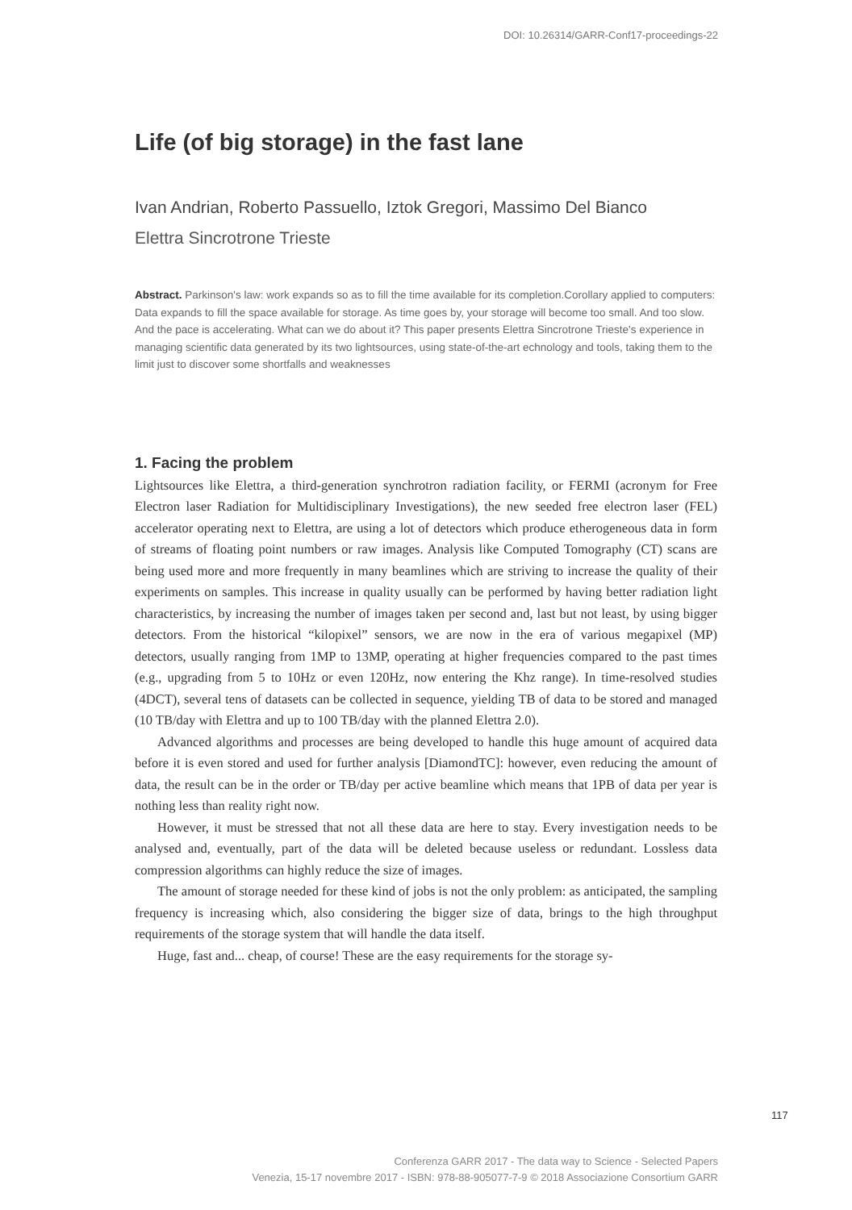DOI: 10.26314/GARR-Conf17-proceedings-22
Life (of big storage) in the fast lane
Ivan Andrian, Roberto Passuello, Iztok Gregori, Massimo Del Bianco
Elettra Sincrotrone Trieste
Abstract. Parkinson's law: work expands so as to fill the time available for its completion.Corollary applied to computers: Data expands to fill the space available for storage. As time goes by, your storage will become too small. And too slow. And the pace is accelerating. What can we do about it? This paper presents Elettra Sincrotrone Trieste's experience in managing scientific data generated by its two lightsources, using state-of-the-art echnology and tools, taking them to the limit just to discover some shortfalls and weaknesses
1. Facing the problem
Lightsources like Elettra, a third-generation synchrotron radiation facility, or FERMI (acronym for Free Electron laser Radiation for Multidisciplinary Investigations), the new seeded free electron laser (FEL) accelerator operating next to Elettra, are using a lot of detectors which produce etherogeneous data in form of streams of floating point numbers or raw images. Analysis like Computed Tomography (CT) scans are being used more and more frequently in many beamlines which are striving to increase the quality of their experiments on samples. This increase in quality usually can be performed by having better radiation light characteristics, by increasing the number of images taken per second and, last but not least, by using bigger detectors. From the historical “kilopixel” sensors, we are now in the era of various megapixel (MP) detectors, usually ranging from 1MP to 13MP, operating at higher frequencies compared to the past times (e.g., upgrading from 5 to 10Hz or even 120Hz, now entering the Khz range). In time-resolved studies (4DCT), several tens of datasets can be collected in sequence, yielding TB of data to be stored and managed (10 TB/day with Elettra and up to 100 TB/day with the planned Elettra 2.0).
Advanced algorithms and processes are being developed to handle this huge amount of acquired data before it is even stored and used for further analysis [DiamondTC]: however, even reducing the amount of data, the result can be in the order or TB/day per active beamline which means that 1PB of data per year is nothing less than reality right now.
However, it must be stressed that not all these data are here to stay. Every investigation needs to be analysed and, eventually, part of the data will be deleted because useless or redundant. Lossless data compression algorithms can highly reduce the size of images.
The amount of storage needed for these kind of jobs is not the only problem: as anticipated, the sampling frequency is increasing which, also considering the bigger size of data, brings to the high throughput requirements of the storage system that will handle the data itself.
Huge, fast and... cheap, of course! These are the easy requirements for the storage sy-
117
Conferenza GARR 2017 - The data way to Science - Selected Papers
Venezia, 15-17 novembre 2017 - ISBN: 978-88-905077-7-9 © 2018 Associazione Consortium GARR